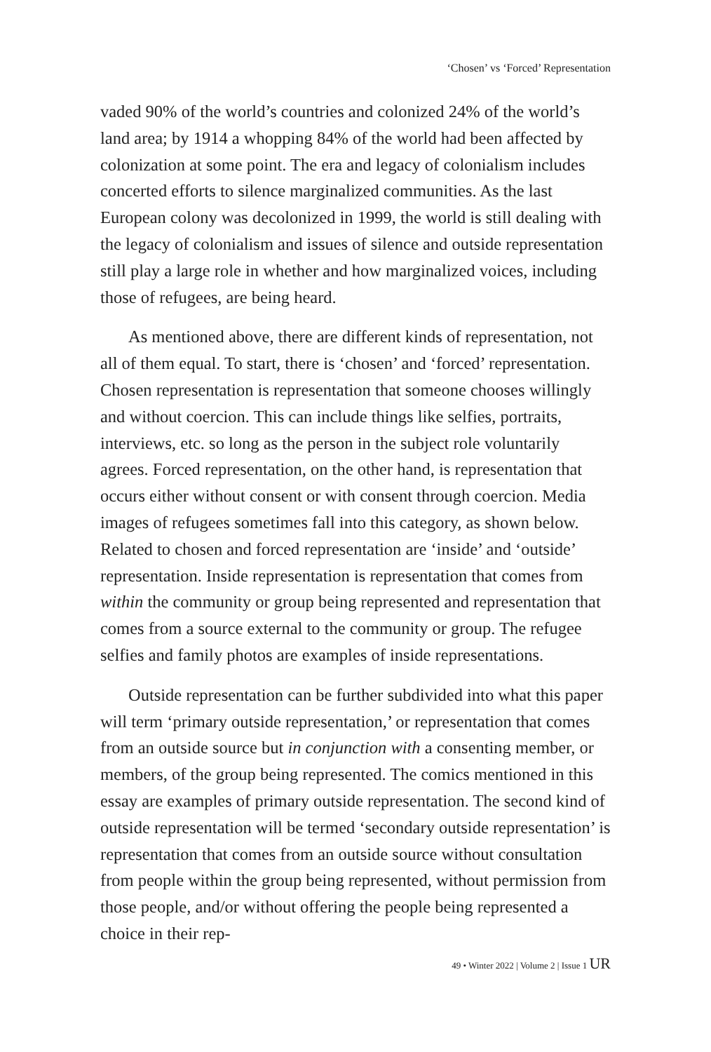‘Chosen’ vs ‘Forced’ Representation
vaded 90% of the world’s countries and colonized 24% of the world’s land area; by 1914 a whopping 84% of the world had been affected by colonization at some point. The era and legacy of colonialism includes concerted efforts to silence marginalized communities. As the last European colony was decolonized in 1999, the world is still dealing with the legacy of colonialism and issues of silence and outside representation still play a large role in whether and how marginalized voices, including those of refugees, are being heard.
As mentioned above, there are different kinds of representation, not all of them equal. To start, there is ‘chosen’ and ‘forced’ representation. Chosen representation is representation that someone chooses willingly and without coercion. This can include things like selfies, portraits, interviews, etc. so long as the person in the subject role voluntarily agrees. Forced representation, on the other hand, is representation that occurs either without consent or with consent through coercion. Media images of refugees sometimes fall into this category, as shown below. Related to chosen and forced representation are ‘inside’ and ‘outside’ representation. Inside representation is representation that comes from within the community or group being represented and representation that comes from a source external to the community or group. The refugee selfies and family photos are examples of inside representations.
Outside representation can be further subdivided into what this paper will term ‘primary outside representation,’ or representation that comes from an outside source but in conjunction with a consenting member, or members, of the group being represented. The comics mentioned in this essay are examples of primary outside representation. The second kind of outside representation will be termed ‘secondary outside representation’ is representation that comes from an outside source without consultation from people within the group being represented, without permission from those people, and/or without offering the people being represented a choice in their rep-
49 • Winter 2022 | Volume 2 | Issue 1 UR